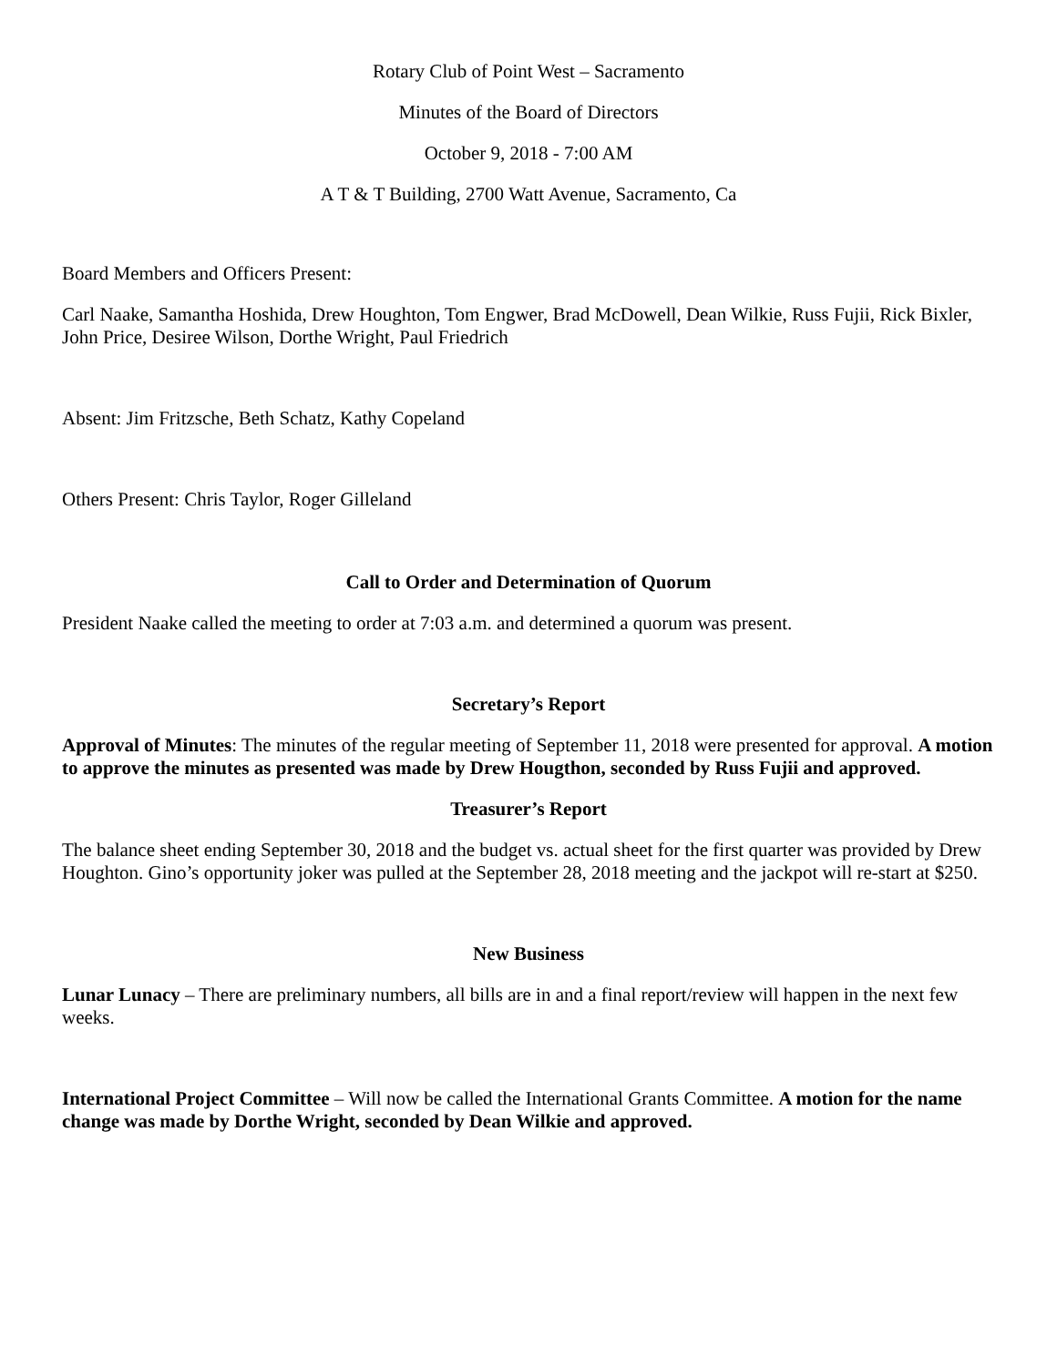Rotary Club of Point West – Sacramento
Minutes of the Board of Directors
October 9, 2018 - 7:00 AM
A T & T Building, 2700 Watt Avenue, Sacramento, Ca
Board Members and Officers Present:
Carl Naake, Samantha Hoshida, Drew Houghton, Tom Engwer, Brad McDowell, Dean Wilkie, Russ Fujii, Rick Bixler, John Price, Desiree Wilson, Dorthe Wright, Paul Friedrich
Absent: Jim Fritzsche, Beth Schatz, Kathy Copeland
Others Present: Chris Taylor, Roger Gilleland
Call to Order and Determination of Quorum
President Naake called the meeting to order at 7:03 a.m. and determined a quorum was present.
Secretary’s Report
Approval of Minutes: The minutes of the regular meeting of September 11, 2018 were presented for approval. A motion to approve the minutes as presented was made by Drew Hougthon, seconded by Russ Fujii and approved.
Treasurer’s Report
The balance sheet ending September 30, 2018 and the budget vs. actual sheet for the first quarter was provided by Drew Houghton. Gino’s opportunity joker was pulled at the September 28, 2018 meeting and the jackpot will re-start at $250.
New Business
Lunar Lunacy – There are preliminary numbers, all bills are in and a final report/review will happen in the next few weeks.
International Project Committee – Will now be called the International Grants Committee. A motion for the name change was made by Dorthe Wright, seconded by Dean Wilkie and approved.